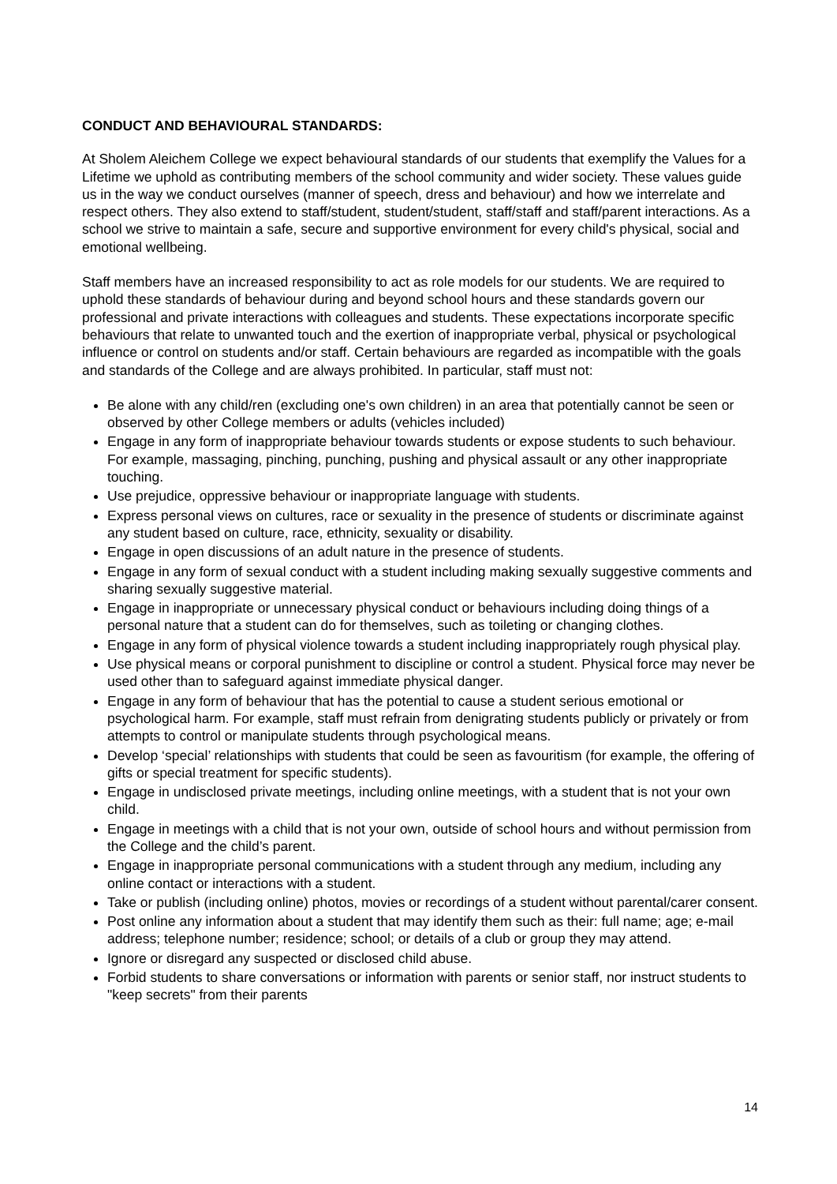CONDUCT AND BEHAVIOURAL STANDARDS:
At Sholem Aleichem College we expect behavioural standards of our students that exemplify the Values for a Lifetime we uphold as contributing members of the school community and wider society. These values guide us in the way we conduct ourselves (manner of speech, dress and behaviour) and how we interrelate and respect others. They also extend to staff/student, student/student, staff/staff and staff/parent interactions. As a school we strive to maintain a safe, secure and supportive environment for every child's physical, social and emotional wellbeing.
Staff members have an increased responsibility to act as role models for our students. We are required to uphold these standards of behaviour during and beyond school hours and these standards govern our professional and private interactions with colleagues and students. These expectations incorporate specific behaviours that relate to unwanted touch and the exertion of inappropriate verbal, physical or psychological influence or control on students and/or staff. Certain behaviours are regarded as incompatible with the goals and standards of the College and are always prohibited. In particular, staff must not:
Be alone with any child/ren (excluding one's own children) in an area that potentially cannot be seen or observed by other College members or adults (vehicles included)
Engage in any form of inappropriate behaviour towards students or expose students to such behaviour. For example, massaging, pinching, punching, pushing and physical assault or any other inappropriate touching.
Use prejudice, oppressive behaviour or inappropriate language with students.
Express personal views on cultures, race or sexuality in the presence of students or discriminate against any student based on culture, race, ethnicity, sexuality or disability.
Engage in open discussions of an adult nature in the presence of students.
Engage in any form of sexual conduct with a student including making sexually suggestive comments and sharing sexually suggestive material.
Engage in inappropriate or unnecessary physical conduct or behaviours including doing things of a personal nature that a student can do for themselves, such as toileting or changing clothes.
Engage in any form of physical violence towards a student including inappropriately rough physical play.
Use physical means or corporal punishment to discipline or control a student. Physical force may never be used other than to safeguard against immediate physical danger.
Engage in any form of behaviour that has the potential to cause a student serious emotional or psychological harm. For example, staff must refrain from denigrating students publicly or privately or from attempts to control or manipulate students through psychological means.
Develop ‘special’ relationships with students that could be seen as favouritism (for example, the offering of gifts or special treatment for specific students).
Engage in undisclosed private meetings, including online meetings, with a student that is not your own child.
Engage in meetings with a child that is not your own, outside of school hours and without permission from the College and the child’s parent.
Engage in inappropriate personal communications with a student through any medium, including any online contact or interactions with a student.
Take or publish (including online) photos, movies or recordings of a student without parental/carer consent.
Post online any information about a student that may identify them such as their: full name; age; e-mail address; telephone number; residence; school; or details of a club or group they may attend.
Ignore or disregard any suspected or disclosed child abuse.
Forbid students to share conversations or information with parents or senior staff, nor instruct students to "keep secrets" from their parents
14